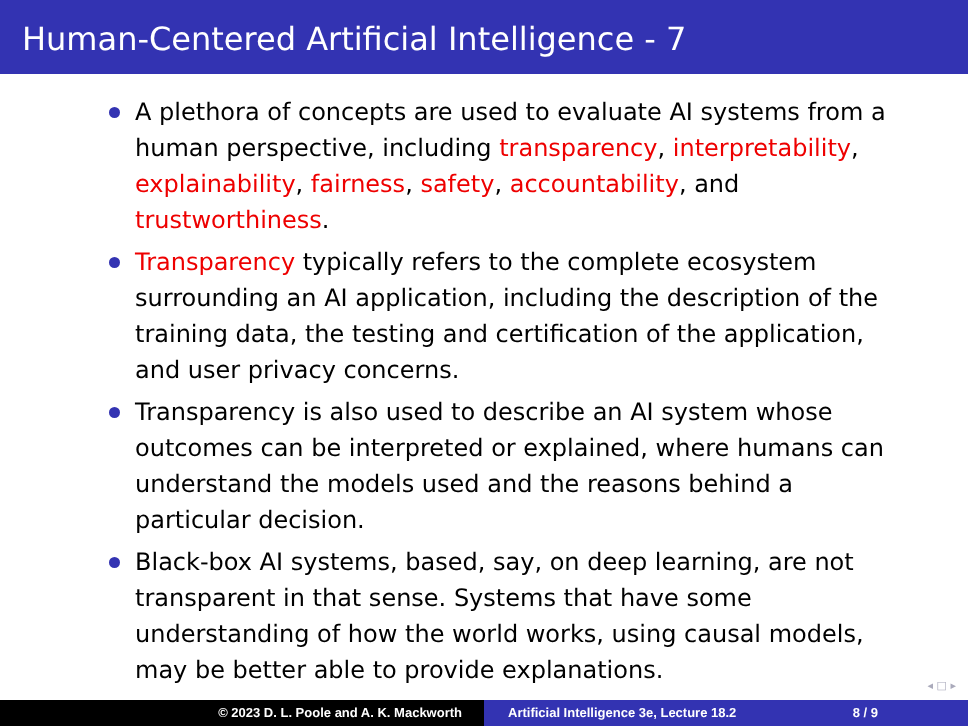Human-Centered Artificial Intelligence - 7
A plethora of concepts are used to evaluate AI systems from a human perspective, including transparency, interpretability, explainability, fairness, safety, accountability, and trustworthiness.
Transparency typically refers to the complete ecosystem surrounding an AI application, including the description of the training data, the testing and certification of the application, and user privacy concerns.
Transparency is also used to describe an AI system whose outcomes can be interpreted or explained, where humans can understand the models used and the reasons behind a particular decision.
Black-box AI systems, based, say, on deep learning, are not transparent in that sense. Systems that have some understanding of how the world works, using causal models, may be better able to provide explanations.
◂ □ ▸
© 2023 D. L. Poole and A. K. Mackworth Artificial Intelligence 3e, Lecture 18.2 8 / 9